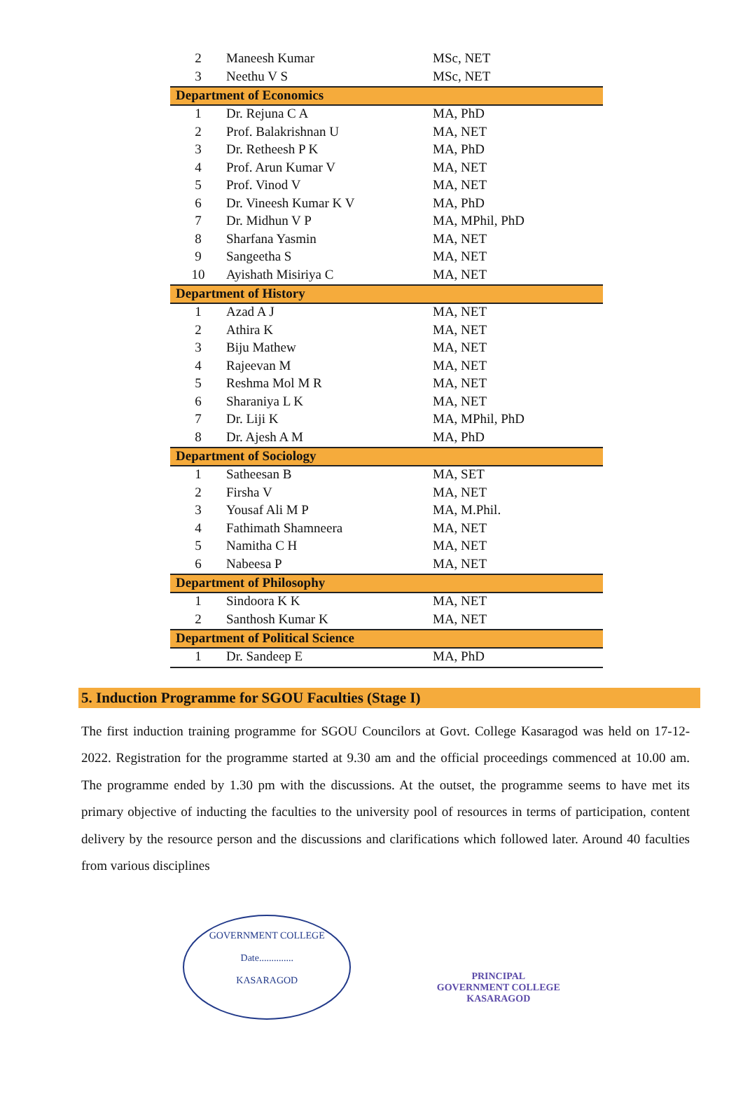| 2 | Maneesh Kumar | MSc, NET |
| 3 | Neethu V S | MSc, NET |
| Department of Economics | | |
| 1 | Dr. Rejuna C A | MA, PhD |
| 2 | Prof. Balakrishnan U | MA, NET |
| 3 | Dr. Retheesh P K | MA, PhD |
| 4 | Prof. Arun Kumar V | MA, NET |
| 5 | Prof. Vinod V | MA, NET |
| 6 | Dr. Vineesh Kumar K V | MA, PhD |
| 7 | Dr. Midhun V P | MA, MPhil, PhD |
| 8 | Sharfana Yasmin | MA, NET |
| 9 | Sangeetha S | MA, NET |
| 10 | Ayishath Misiriya C | MA, NET |
| Department of History | | |
| 1 | Azad A J | MA, NET |
| 2 | Athira K | MA, NET |
| 3 | Biju Mathew | MA, NET |
| 4 | Rajeevan M | MA, NET |
| 5 | Reshma Mol M R | MA, NET |
| 6 | Sharaniya L K | MA, NET |
| 7 | Dr. Liji K | MA, MPhil, PhD |
| 8 | Dr. Ajesh A M | MA, PhD |
| Department of Sociology | | |
| 1 | Satheesan B | MA, SET |
| 2 | Firsha V | MA, NET |
| 3 | Yousaf Ali M P | MA, M.Phil. |
| 4 | Fathimath Shamneera | MA, NET |
| 5 | Namitha C H | MA, NET |
| 6 | Nabeesa P | MA, NET |
| Department of Philosophy | | |
| 1 | Sindoora K K | MA, NET |
| 2 | Santhosh Kumar K | MA, NET |
| Department of Political Science | | |
| 1 | Dr. Sandeep E | MA, PhD |
5. Induction Programme for SGOU Faculties (Stage I)
The first induction training programme for SGOU Councilors at Govt. College Kasaragod was held on 17-12-2022. Registration for the programme started at 9.30 am and the official proceedings commenced at 10.00 am. The programme ended by 1.30 pm with the discussions. At the outset, the programme seems to have met its primary objective of inducting the faculties to the university pool of resources in terms of participation, content delivery by the resource person and the discussions and clarifications which followed later. Around 40 faculties from various disciplines
GOVERNMENT COLLEGE
Date..............
KASARAGOD
PRINCIPAL
GOVERNMENT COLLEGE
KASARAGOD